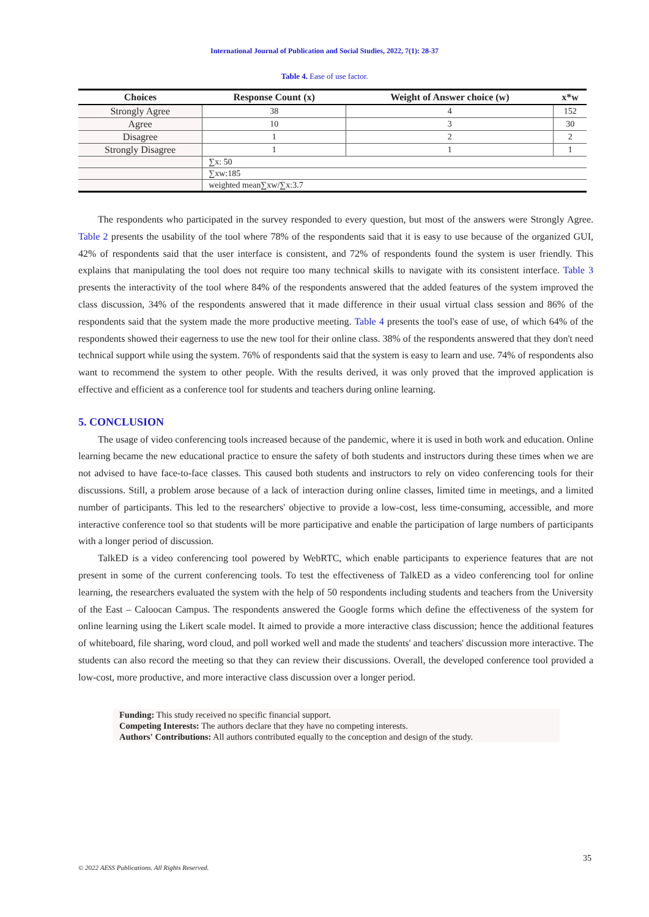International Journal of Publication and Social Studies, 2022, 7(1): 28-37
Table 4. Ease of use factor.
| Choices | Response Count (x) | Weight of Answer choice (w) | x*w |
| --- | --- | --- | --- |
| Strongly Agree | 38 | 4 | 152 |
| Agree | 10 | 3 | 30 |
| Disagree | 1 | 2 | 2 |
| Strongly Disagree | 1 | 1 | 1 |
| | ∑x: 50 | | |
| | ∑xw:185 | | |
| | weighted mean∑xw/∑x:3.7 | | |
The respondents who participated in the survey responded to every question, but most of the answers were Strongly Agree. Table 2 presents the usability of the tool where 78% of the respondents said that it is easy to use because of the organized GUI, 42% of respondents said that the user interface is consistent, and 72% of respondents found the system is user friendly. This explains that manipulating the tool does not require too many technical skills to navigate with its consistent interface. Table 3 presents the interactivity of the tool where 84% of the respondents answered that the added features of the system improved the class discussion, 34% of the respondents answered that it made difference in their usual virtual class session and 86% of the respondents said that the system made the more productive meeting. Table 4 presents the tool's ease of use, of which 64% of the respondents showed their eagerness to use the new tool for their online class. 38% of the respondents answered that they don't need technical support while using the system. 76% of respondents said that the system is easy to learn and use. 74% of respondents also want to recommend the system to other people. With the results derived, it was only proved that the improved application is effective and efficient as a conference tool for students and teachers during online learning.
5. CONCLUSION
The usage of video conferencing tools increased because of the pandemic, where it is used in both work and education. Online learning became the new educational practice to ensure the safety of both students and instructors during these times when we are not advised to have face-to-face classes. This caused both students and instructors to rely on video conferencing tools for their discussions. Still, a problem arose because of a lack of interaction during online classes, limited time in meetings, and a limited number of participants. This led to the researchers' objective to provide a low-cost, less time-consuming, accessible, and more interactive conference tool so that students will be more participative and enable the participation of large numbers of participants with a longer period of discussion.
TalkED is a video conferencing tool powered by WebRTC, which enable participants to experience features that are not present in some of the current conferencing tools. To test the effectiveness of TalkED as a video conferencing tool for online learning, the researchers evaluated the system with the help of 50 respondents including students and teachers from the University of the East – Caloocan Campus. The respondents answered the Google forms which define the effectiveness of the system for online learning using the Likert scale model. It aimed to provide a more interactive class discussion; hence the additional features of whiteboard, file sharing, word cloud, and poll worked well and made the students' and teachers' discussion more interactive. The students can also record the meeting so that they can review their discussions. Overall, the developed conference tool provided a low-cost, more productive, and more interactive class discussion over a longer period.
Funding: This study received no specific financial support.
Competing Interests: The authors declare that they have no competing interests.
Authors' Contributions: All authors contributed equally to the conception and design of the study.
35
© 2022 AESS Publications. All Rights Reserved.